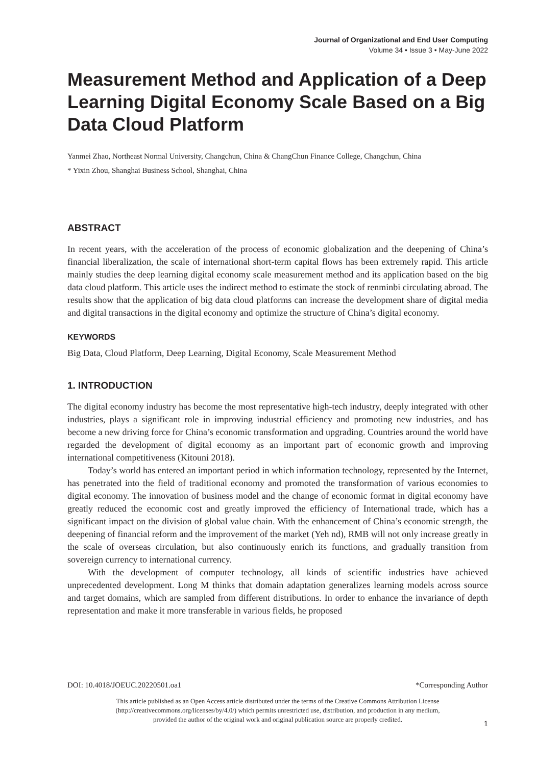Journal of Organizational and End User Computing
Volume 34 • Issue 3 • May-June 2022
Measurement Method and Application of a Deep Learning Digital Economy Scale Based on a Big Data Cloud Platform
Yanmei Zhao, Northeast Normal University, Changchun, China & ChangChun Finance College, Changchun, China
* Yixin Zhou, Shanghai Business School, Shanghai, China
ABSTRACT
In recent years, with the acceleration of the process of economic globalization and the deepening of China’s financial liberalization, the scale of international short-term capital flows has been extremely rapid. This article mainly studies the deep learning digital economy scale measurement method and its application based on the big data cloud platform. This article uses the indirect method to estimate the stock of renminbi circulating abroad. The results show that the application of big data cloud platforms can increase the development share of digital media and digital transactions in the digital economy and optimize the structure of China’s digital economy.
KEYWORDS
Big Data, Cloud Platform, Deep Learning, Digital Economy, Scale Measurement Method
1. INTRODUCTION
The digital economy industry has become the most representative high-tech industry, deeply integrated with other industries, plays a significant role in improving industrial efficiency and promoting new industries, and has become a new driving force for China’s economic transformation and upgrading. Countries around the world have regarded the development of digital economy as an important part of economic growth and improving international competitiveness (Kitouni 2018).
Today’s world has entered an important period in which information technology, represented by the Internet, has penetrated into the field of traditional economy and promoted the transformation of various economies to digital economy. The innovation of business model and the change of economic format in digital economy have greatly reduced the economic cost and greatly improved the efficiency of International trade, which has a significant impact on the division of global value chain. With the enhancement of China’s economic strength, the deepening of financial reform and the improvement of the market (Yeh nd), RMB will not only increase greatly in the scale of overseas circulation, but also continuously enrich its functions, and gradually transition from sovereign currency to international currency.
With the development of computer technology, all kinds of scientific industries have achieved unprecedented development. Long M thinks that domain adaptation generalizes learning models across source and target domains, which are sampled from different distributions. In order to enhance the invariance of depth representation and make it more transferable in various fields, he proposed
DOI: 10.4018/JOEUC.20220501.oa1 *Corresponding Author
This article published as an Open Access article distributed under the terms of the Creative Commons Attribution License
(http://creativecommons.org/licenses/by/4.0/) which permits unrestricted use, distribution, and production in any medium,
provided the author of the original work and original publication source are properly credited.
1